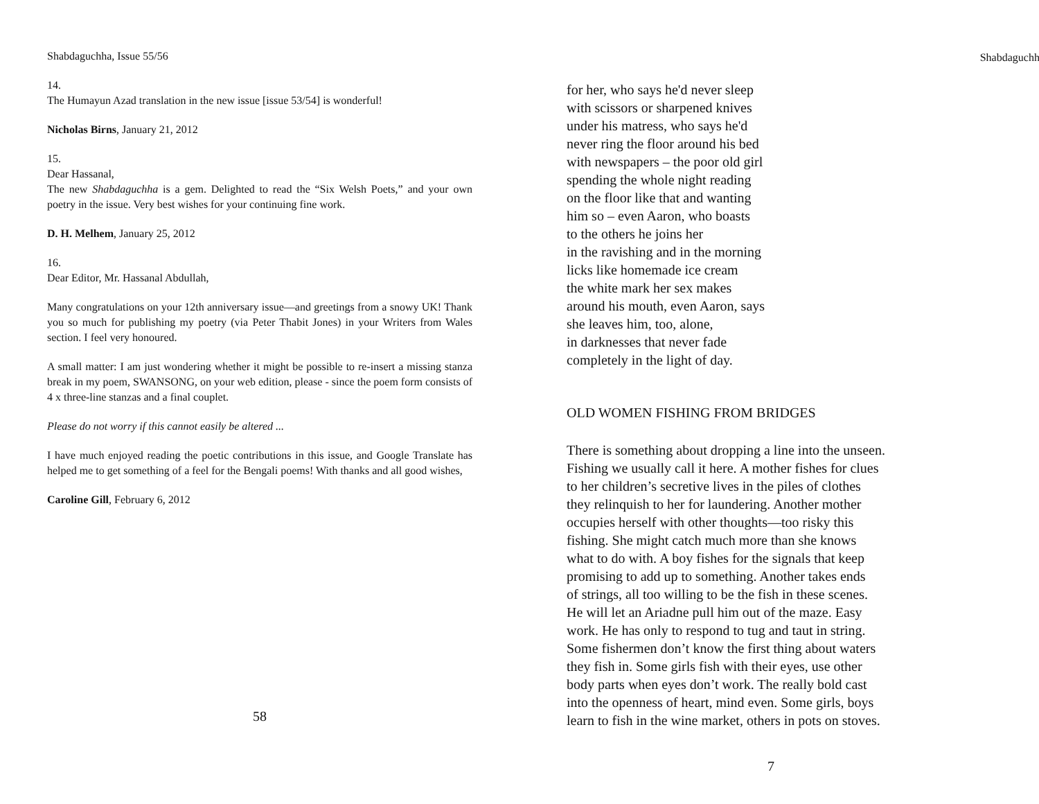Shabdaguchha, Issue 55/56
14.
The Humayun Azad translation in the new issue [issue 53/54] is wonderful!
Nicholas Birns, January 21, 2012
15.
Dear Hassanal,
The new Shabdaguchha is a gem. Delighted to read the “Six Welsh Poets,” and your own poetry in the issue. Very best wishes for your continuing fine work.
D. H. Melhem, January 25, 2012
16.
Dear Editor, Mr. Hassanal Abdullah,
Many congratulations on your 12th anniversary issue—and greetings from a snowy UK! Thank you so much for publishing my poetry (via Peter Thabit Jones) in your Writers from Wales section. I feel very honoured.
A small matter: I am just wondering whether it might be possible to re-insert a missing stanza break in my poem, SWANSONG, on your web edition, please - since the poem form consists of 4 x three-line stanzas and a final couplet.
Please do not worry if this cannot easily be altered ...
I have much enjoyed reading the poetic contributions in this issue, and Google Translate has helped me to get something of a feel for the Bengali poems! With thanks and all good wishes,
Caroline Gill, February 6, 2012
58
Shabdaguchha
for her, who says he'd never sleep
with scissors or sharpened knives
under his matress, who says he'd
never ring the floor around his bed
with newspapers – the poor old girl
spending the whole night reading
on the floor like that and wanting
him so – even Aaron, who boasts
to the others he joins her
in the ravishing and in the morning
licks like homemade ice cream
the white mark her sex makes
around his mouth, even Aaron, says
she leaves him, too, alone,
in darknesses that never fade
completely in the light of day.
OLD WOMEN FISHING FROM BRIDGES
There is something about dropping a line into the unseen.
Fishing we usually call it here. A mother fishes for clues
to her children’s secretive lives in the piles of clothes
they relinquish to her for laundering. Another mother
occupies herself with other thoughts—too risky this
fishing. She might catch much more than she knows
what to do with. A boy fishes for the signals that keep
promising to add up to something. Another takes ends
of strings, all too willing to be the fish in these scenes.
He will let an Ariadne pull him out of the maze. Easy
work. He has only to respond to tug and taut in string.
Some fishermen don’t know the first thing about waters
they fish in. Some girls fish with their eyes, use other
body parts when eyes don’t work. The really bold cast
into the openness of heart, mind even. Some girls, boys
learn to fish in the wine market, others in pots on stoves.
7